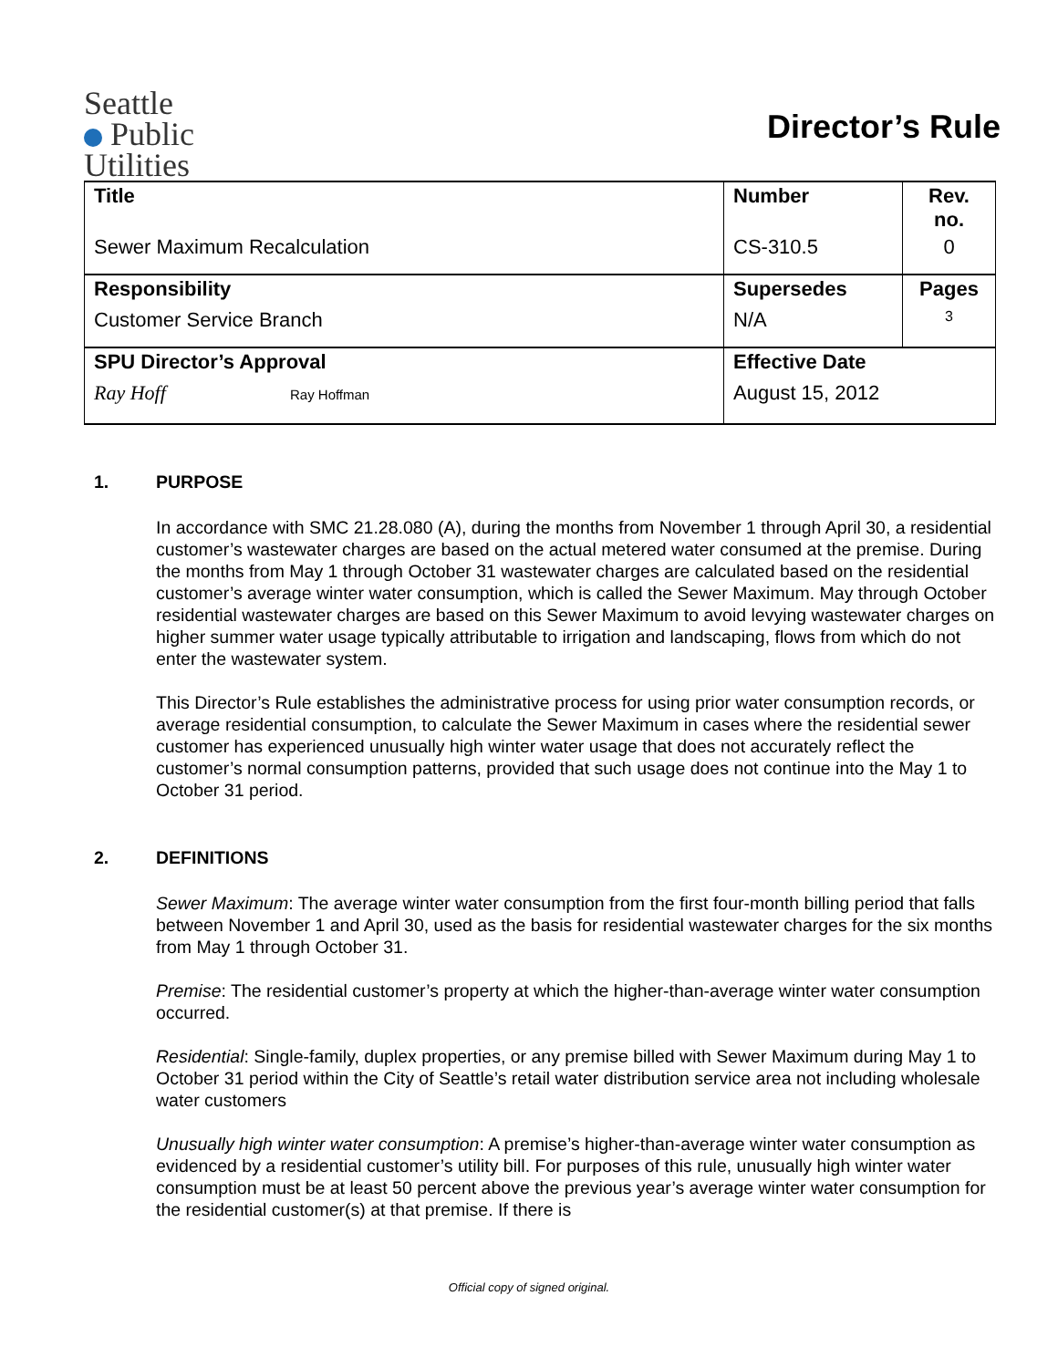Seattle
Public
Utilities
Director’s Rule
| Title | Number | Rev. no. |
| Sewer Maximum Recalculation | CS-310.5 | 0 |
| Responsibility | Supersedes | Pages |
| Customer Service Branch | N/A | 3 |
| SPU Director’s Approval | Effective Date | |
| Ray Hoff Ray Hoffman | August 15, 2012 | |
1. PURPOSE
In accordance with SMC 21.28.080 (A), during the months from November 1 through April 30, a residential customer’s wastewater charges are based on the actual metered water consumed at the premise. During the months from May 1 through October 31 wastewater charges are calculated based on the residential customer’s average winter water consumption, which is called the Sewer Maximum. May through October residential wastewater charges are based on this Sewer Maximum to avoid levying wastewater charges on higher summer water usage typically attributable to irrigation and landscaping, flows from which do not enter the wastewater system.
This Director’s Rule establishes the administrative process for using prior water consumption records, or average residential consumption, to calculate the Sewer Maximum in cases where the residential sewer customer has experienced unusually high winter water usage that does not accurately reflect the customer’s normal consumption patterns, provided that such usage does not continue into the May 1 to October 31 period.
2. DEFINITIONS
Sewer Maximum: The average winter water consumption from the first four-month billing period that falls between November 1 and April 30, used as the basis for residential wastewater charges for the six months from May 1 through October 31.
Premise: The residential customer’s property at which the higher-than-average winter water consumption occurred.
Residential: Single-family, duplex properties, or any premise billed with Sewer Maximum during May 1 to October 31 period within the City of Seattle’s retail water distribution service area not including wholesale water customers
Unusually high winter water consumption: A premise’s higher-than-average winter water consumption as evidenced by a residential customer’s utility bill. For purposes of this rule, unusually high winter water consumption must be at least 50 percent above the previous year’s average winter water consumption for the residential customer(s) at that premise. If there is
Official copy of signed original.